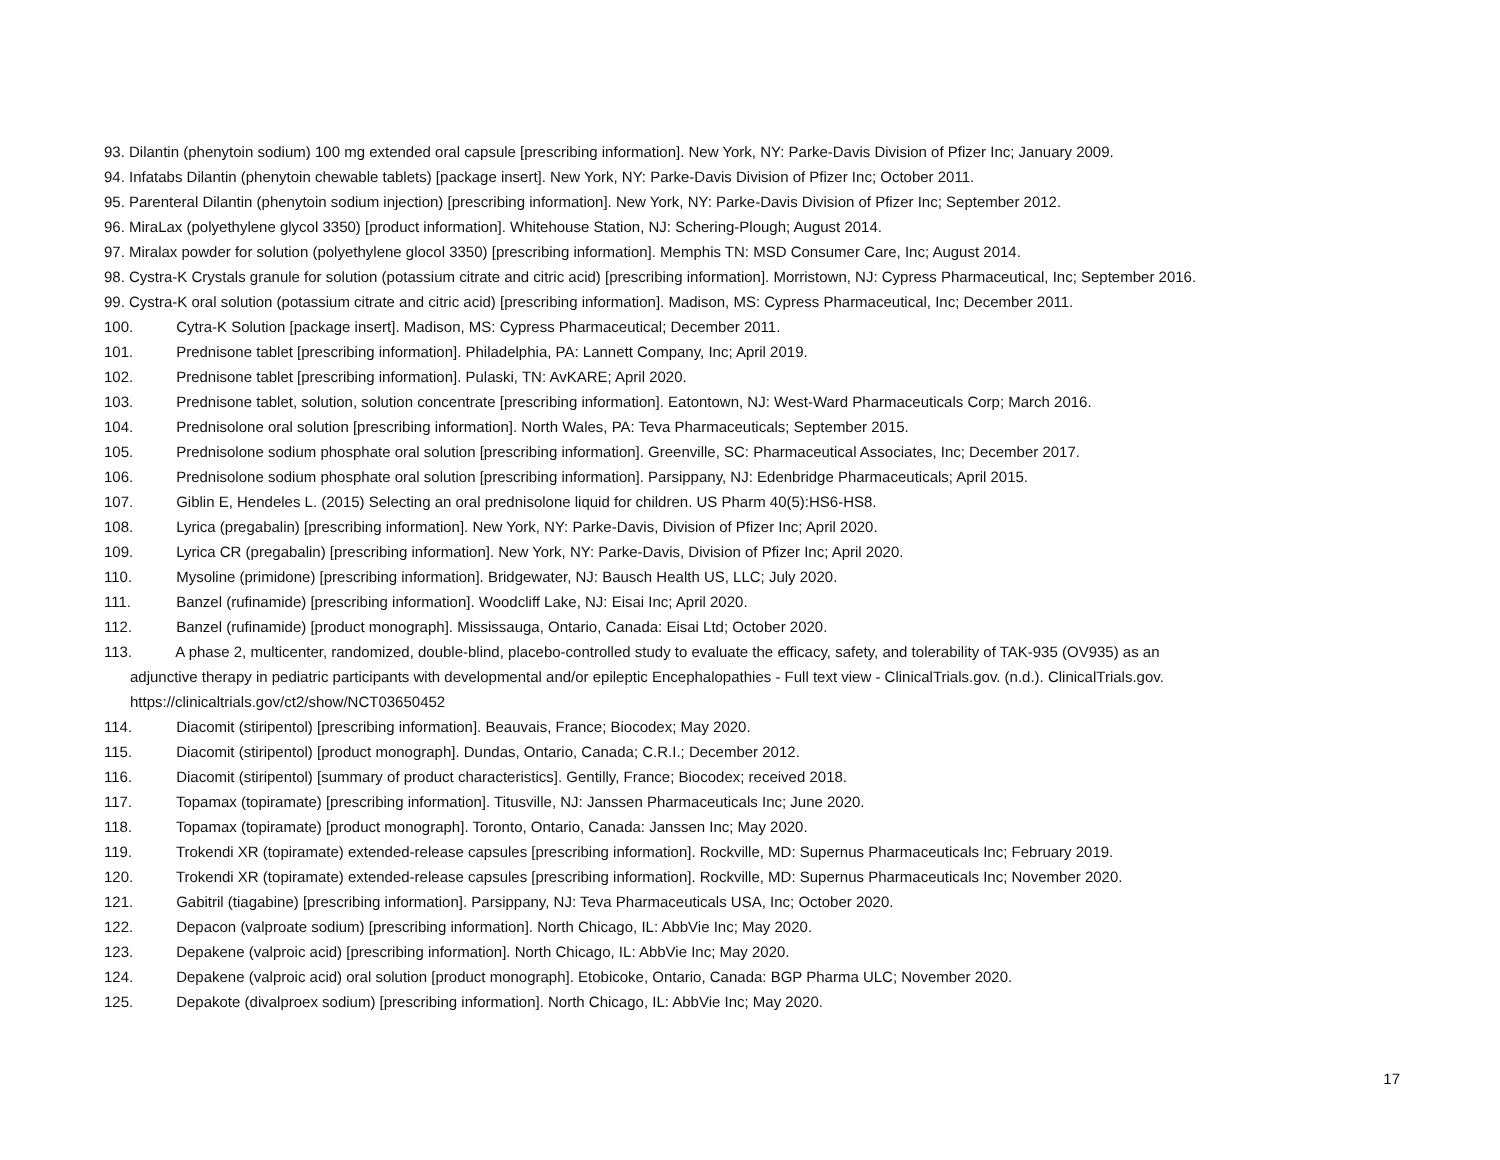93. Dilantin (phenytoin sodium) 100 mg extended oral capsule [prescribing information]. New York, NY: Parke-Davis Division of Pfizer Inc; January 2009.
94. Infatabs Dilantin (phenytoin chewable tablets) [package insert]. New York, NY: Parke-Davis Division of Pfizer Inc; October 2011.
95. Parenteral Dilantin (phenytoin sodium injection) [prescribing information]. New York, NY: Parke-Davis Division of Pfizer Inc; September 2012.
96. MiraLax (polyethylene glycol 3350) [product information]. Whitehouse Station, NJ: Schering-Plough; August 2014.
97. Miralax powder for solution (polyethylene glocol 3350) [prescribing information]. Memphis TN: MSD Consumer Care, Inc; August 2014.
98. Cystra-K Crystals granule for solution (potassium citrate and citric acid) [prescribing information]. Morristown, NJ: Cypress Pharmaceutical, Inc; September 2016.
99. Cystra-K oral solution (potassium citrate and citric acid) [prescribing information]. Madison, MS: Cypress Pharmaceutical, Inc; December 2011.
100. Cytra-K Solution [package insert]. Madison, MS: Cypress Pharmaceutical; December 2011.
101. Prednisone tablet [prescribing information]. Philadelphia, PA: Lannett Company, Inc; April 2019.
102. Prednisone tablet [prescribing information]. Pulaski, TN: AvKARE; April 2020.
103. Prednisone tablet, solution, solution concentrate [prescribing information]. Eatontown, NJ: West-Ward Pharmaceuticals Corp; March 2016.
104. Prednisolone oral solution [prescribing information]. North Wales, PA: Teva Pharmaceuticals; September 2015.
105. Prednisolone sodium phosphate oral solution [prescribing information]. Greenville, SC: Pharmaceutical Associates, Inc; December 2017.
106. Prednisolone sodium phosphate oral solution [prescribing information]. Parsippany, NJ: Edenbridge Pharmaceuticals; April 2015.
107. Giblin E, Hendeles L. (2015) Selecting an oral prednisolone liquid for children. US Pharm 40(5):HS6-HS8.
108. Lyrica (pregabalin) [prescribing information]. New York, NY: Parke-Davis, Division of Pfizer Inc; April 2020.
109. Lyrica CR (pregabalin) [prescribing information]. New York, NY: Parke-Davis, Division of Pfizer Inc; April 2020.
110. Mysoline (primidone) [prescribing information]. Bridgewater, NJ: Bausch Health US, LLC; July 2020.
111. Banzel (rufinamide) [prescribing information]. Woodcliff Lake, NJ: Eisai Inc; April 2020.
112. Banzel (rufinamide) [product monograph]. Mississauga, Ontario, Canada: Eisai Ltd; October 2020.
113. A phase 2, multicenter, randomized, double-blind, placebo-controlled study to evaluate the efficacy, safety, and tolerability of TAK-935 (OV935) as an
adjunctive therapy in pediatric participants with developmental and/or epileptic Encephalopathies - Full text view - ClinicalTrials.gov. (n.d.). ClinicalTrials.gov.
https://clinicaltrials.gov/ct2/show/NCT03650452
114. Diacomit (stiripentol) [prescribing information]. Beauvais, France; Biocodex; May 2020.
115. Diacomit (stiripentol) [product monograph]. Dundas, Ontario, Canada; C.R.I.; December 2012.
116. Diacomit (stiripentol) [summary of product characteristics]. Gentilly, France; Biocodex; received 2018.
117. Topamax (topiramate) [prescribing information]. Titusville, NJ: Janssen Pharmaceuticals Inc; June 2020.
118. Topamax (topiramate) [product monograph]. Toronto, Ontario, Canada: Janssen Inc; May 2020.
119. Trokendi XR (topiramate) extended-release capsules [prescribing information]. Rockville, MD: Supernus Pharmaceuticals Inc; February 2019.
120. Trokendi XR (topiramate) extended-release capsules [prescribing information]. Rockville, MD: Supernus Pharmaceuticals Inc; November 2020.
121. Gabitril (tiagabine) [prescribing information]. Parsippany, NJ: Teva Pharmaceuticals USA, Inc; October 2020.
122. Depacon (valproate sodium) [prescribing information]. North Chicago, IL: AbbVie Inc; May 2020.
123. Depakene (valproic acid) [prescribing information]. North Chicago, IL: AbbVie Inc; May 2020.
124. Depakene (valproic acid) oral solution [product monograph]. Etobicoke, Ontario, Canada: BGP Pharma ULC; November 2020.
125. Depakote (divalproex sodium) [prescribing information]. North Chicago, IL: AbbVie Inc; May 2020.
17